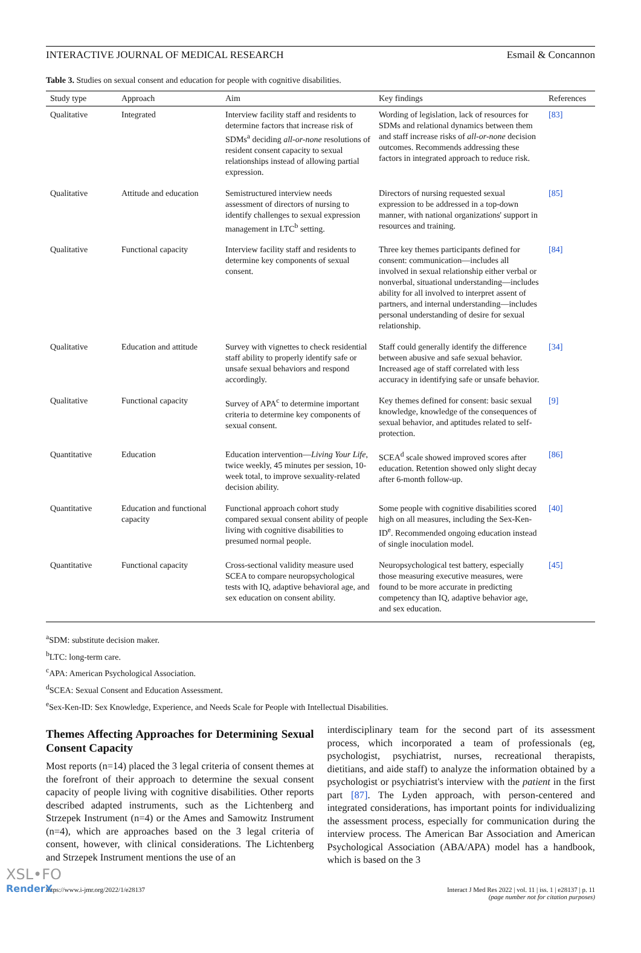INTERACTIVE JOURNAL OF MEDICAL RESEARCH Esmail & Concannon
Table 3. Studies on sexual consent and education for people with cognitive disabilities.
| Study type | Approach | Aim | Key findings | References |
| --- | --- | --- | --- | --- |
| Qualitative | Integrated | Interview facility staff and residents to determine factors that increase risk of SDMs<sup>a</sup> deciding all-or-none resolutions of resident consent capacity to sexual relationships instead of allowing partial expression. | Wording of legislation, lack of resources for SDMs and relational dynamics between them and staff increase risks of all-or-none decision outcomes. Recommends addressing these factors in integrated approach to reduce risk. | [83] |
| Qualitative | Attitude and education | Semistructured interview needs assessment of directors of nursing to identify challenges to sexual expression management in LTC<sup>b</sup> setting. | Directors of nursing requested sexual expression to be addressed in a top-down manner, with national organizations' support in resources and training. | [85] |
| Qualitative | Functional capacity | Interview facility staff and residents to determine key components of sexual consent. | Three key themes participants defined for consent: communication—includes all involved in sexual relationship either verbal or nonverbal, situational understanding—includes ability for all involved to interpret assent of partners, and internal understanding—includes personal understanding of desire for sexual relationship. | [84] |
| Qualitative | Education and attitude | Survey with vignettes to check residential staff ability to properly identify safe or unsafe sexual behaviors and respond accordingly. | Staff could generally identify the difference between abusive and safe sexual behavior. Increased age of staff correlated with less accuracy in identifying safe or unsafe behavior. | [34] |
| Qualitative | Functional capacity | Survey of APA<sup>c</sup> to determine important criteria to determine key components of sexual consent. | Key themes defined for consent: basic sexual knowledge, knowledge of the consequences of sexual behavior, and aptitudes related to self-protection. | [9] |
| Quantitative | Education | Education intervention— Living Your Life , twice weekly, 45 minutes per session, 10-week total, to improve sexuality-related decision ability. | SCEA<sup>d</sup> scale showed improved scores after education. Retention showed only slight decay after 6-month follow-up. | [86] |
| Quantitative | Education and functional capacity | Functional approach cohort study compared sexual consent ability of people living with cognitive disabilities to presumed normal people. | Some people with cognitive disabilities scored high on all measures, including the Sex-Ken-ID<sup>e</sup>. Recommended ongoing education instead of single inoculation model. | [40] |
| Quantitative | Functional capacity | Cross-sectional validity measure used SCEA to compare neuropsychological tests with IQ, adaptive behavioral age, and sex education on consent ability. | Neuropsychological test battery, especially those measuring executive measures, were found to be more accurate in predicting competency than IQ, adaptive behavior age, and sex education. | [45] |
<sup>a</sup> SDM: substitute decision maker.
<sup>b</sup> LTC: long-term care.
<sup>c</sup> APA: American Psychological Association.
<sup>d</sup> SCEA: Sexual Consent and Education Assessment.
<sup>e</sup> Sex-Ken-ID: Sex Knowledge, Experience, and Needs Scale for People with Intellectual Disabilities.
Themes Affecting Approaches for Determining Sexual Consent Capacity
Most reports (n=14) placed the 3 legal criteria of consent themes at the forefront of their approach to determine the sexual consent capacity of people living with cognitive disabilities. Other reports described adapted instruments, such as the Lichtenberg and Strzepek Instrument (n=4) or the Ames and Samowitz Instrument (n=4), which are approaches based on the 3 legal criteria of consent, however, with clinical considerations. The Lichtenberg and Strzepek Instrument mentions the use of an
interdisciplinary team for the second part of its assessment process, which incorporated a team of professionals (eg, psychologist, psychiatrist, nurses, recreational therapists, dietitians, and aide staff) to analyze the information obtained by a psychologist or psychiatrist's interview with the patient in the first part [87]. The Lyden approach, with person-centered and integrated considerations, has important points for individualizing the assessment process, especially for communication during the interview process. The American Bar Association and American Psychological Association (ABA/APA) model has a handbook, which is based on the 3
https://www.i-jmr.org/2022/1/e28137 Interact J Med Res 2022 | vol. 11 | iss. 1 | e28137 | p. 11
(page number not for citation purposes)
XSL•FO
RenderX